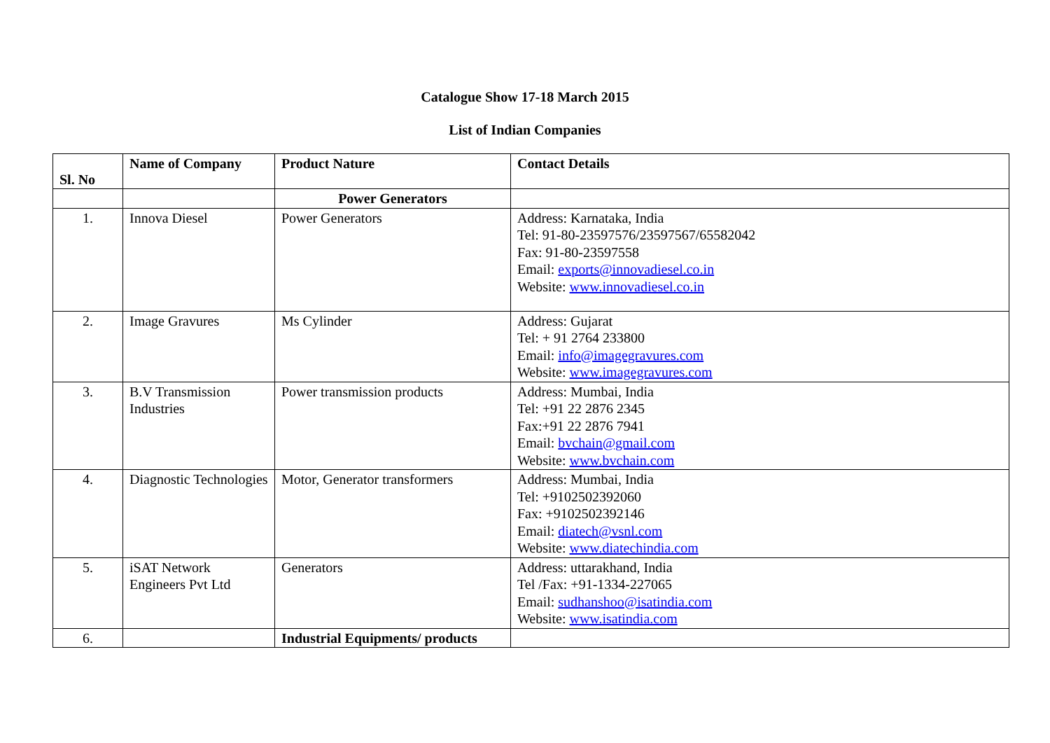Catalogue Show 17-18 March 2015
List of Indian Companies
| Sl. No | Name of Company | Product Nature | Contact Details |
| --- | --- | --- | --- |
| | | Power Generators | |
| 1. | Innova Diesel | Power Generators | Address: Karnataka, India Tel: 91-80-23597576/23597567/65582042 Fax: 91-80-23597558 Email: exports@innovadiesel.co.in Website: www.innovadiesel.co.in |
| 2. | Image Gravures | Ms Cylinder | Address: Gujarat Tel: + 91 2764 233800 Email: info@imagegravures.com Website: www.imagegravures.com |
| 3. | B.V Transmission Industries | Power transmission products | Address: Mumbai, India Tel: +91 22 2876 2345 Fax:+91 22 2876 7941 Email: bvchain@gmail.com Website: www.bvchain.com |
| 4. | Diagnostic Technologies | Motor, Generator transformers | Address: Mumbai, India Tel: +9102502392060 Fax: +9102502392146 Email: diatech@vsnl.com Website: www.diatechindia.com |
| 5. | iSAT Network Engineers Pvt Ltd | Generators | Address: uttarakhand, India Tel /Fax: +91-1334-227065 Email: sudhanshoo@isatindia.com Website: www.isatindia.com |
| 6. | | Industrial Equipments/ products | |